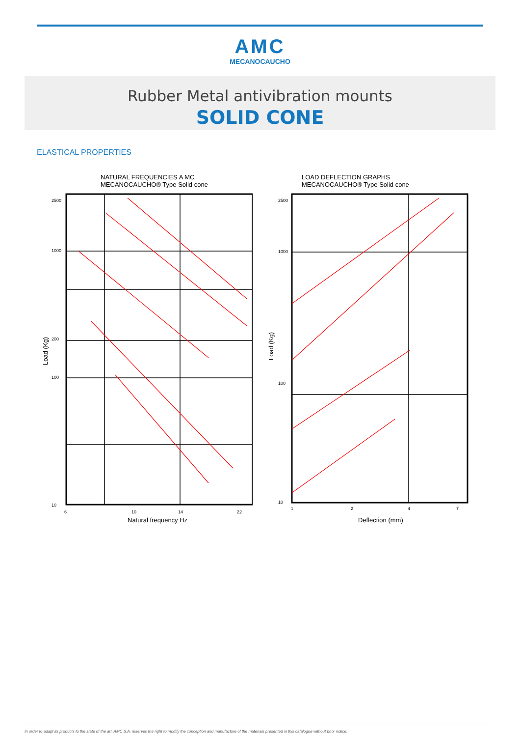AMC
MECANOCAUCHO
Rubber Metal antivibration mounts
SOLID CONE
ELASTICAL PROPERTIES
NATURAL FREQUENCIES A MC
MECANOCAUCHO® Type Solid cone
2500
1000
200
100
10
6
10
14
22
Natural frequency Hz
Load (Kg)
LOAD DEFLECTION GRAPHS
MECANOCAUCHO® Type Solid cone
2500
1000
100
10
1
2
4
7
Deflection (mm)
Load (Kg)
In order to adapt its products to the state of the art, AMC S.A. reserves the right to modify the conception and manufacture of the materials presented in this catalogue without prior notice.